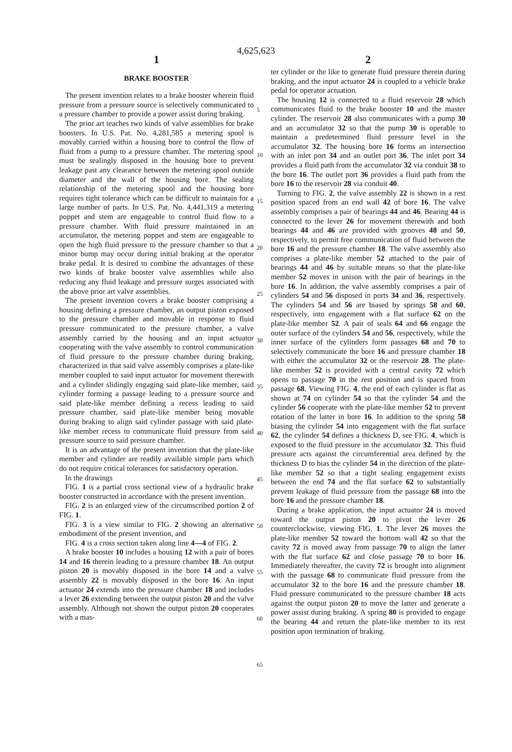4,625,623
1
BRAKE BOOSTER
The present invention relates to a brake booster wherein fluid pressure from a pressure source is selectively communicated to a pressure chamber to provide a power assist during braking.
The prior art teaches two kinds of valve assemblies for brake boosters. In U.S. Pat. No. 4,281,585 a metering spool is movably carried within a housing bore to control the flow of fluid from a pump to a pressure chamber. The metering spool must be sealingly disposed in the housing bore to prevent leakage past any clearance between the metering spool outside diameter and the wall of the housing bore. The sealing relationship of the metering spool and the housing bore requires tight tolerance which can be difficult to maintain for a large number of parts. In U.S. Pat. No. 4,441,319 a metering poppet and stem are engageable to control fluid flow to a pressure chamber. With fluid pressure maintained in an accumulator, the metering poppet and stem are engageable to open the high fluid pressure to the pressure chamber so that a minor bump may occur during initial braking at the operator brake pedal. It is desired to combine the advantages of these two kinds of brake booster valve assemblies while also reducing any fluid leakage and pressure surges associated with the above prior art valve assemblies.
The present invention covers a brake booster comprising a housing defining a pressure chamber, an output piston exposed to the pressure chamber and movable in response to fluid pressure communicated to the pressure chamber, a valve assembly carried by the housing and an input actuator cooperating with the valve assembly to control communication of fluid pressure to the pressure chamber during braking, characterized in that said valve assembly comprises a plate-like member coupled to said input actuator for movement therewith and a cylinder slidingly engaging said plate-like member, said cylinder forming a passage leading to a pressure source and said plate-like member defining a recess leading to said pressure chamber, said plate-like member being movable during braking to align said cylinder passage with said plate-like member recess to communicate fluid pressure from said pressure source to said pressure chamber.
It is an advantage of the present invention that the plate-like member and cylinder are readily available simple parts which do not require critical tolerances for satisfactory operation.
In the drawings
FIG. 1 is a partial cross sectional view of a hydraulic brake booster constructed in accordance with the present invention.
FIG. 2 is an enlarged view of the circumscribed portion 2 of FIG. 1.
FIG. 3 is a view similar to FIG. 2 showing an alternative embodiment of the present invention, and
FIG. 4 is a cross section taken along line 4—4 of FIG. 2.
A brake booster 10 includes a housing 12 with a pair of bores 14 and 16 therein leading to a pressure chamber 18. An output piston 20 is movably disposed in the bore 14 and a valve assembly 22 is movably disposed in the bore 16. An input actuator 24 extends into the pressure chamber 18 and includes a lever 26 extending between the output piston 20 and the valve assembly. Although not shown the output piston 20 cooperates with a mas-
2
ter cylinder or the like to generate fluid pressure therein during braking, and the input actuator 24 is coupled to a vehicle brake pedal for operator actuation.
The housing 12 is connected to a fluid reservoir 28 which communicates fluid to the brake booster 10 and the master cylinder. The reservoir 28 also communicates with a pump 30 and an accumulator 32 so that the pump 30 is operable to maintain a predetermined fluid pressure level in the accumulator 32. The housing bore 16 forms an intersection with an inlet port 34 and an outlet port 36. The inlet port 34 provides a fluid path from the accumulator 32 via conduit 38 to the bore 16. The outlet port 36 provides a fluid path from the bore 16 to the reservoir 28 via conduit 40.
Turning to FIG. 2, the valve assembly 22 is shown in a rest position spaced from an end wall 42 of bore 16. The valve assembly comprises a pair of bearings 44 and 46. Bearing 44 is connected to the lever 26 for movement therewith and both bearings 44 and 46 are provided with grooves 48 and 50, respectively, to permit free communication of fluid between the bore 16 and the pressure chamber 18. The valve assembly also comprises a plate-like member 52 attached to the pair of bearings 44 and 46 by suitable means so that the plate-like member 52 moves in unison with the pair of bearings in the bore 16. In addition, the valve assembly comprises a pair of cylinders 54 and 56 disposed in ports 34 and 36, respectively. The cylinders 54 and 56 are biased by springs 58 and 60, respectively, into engagement with a flat surface 62 on the plate-like member 52. A pair of seals 64 and 66 engage the outer surface of the cylinders 54 and 56, respectively, while the inner surface of the cylinders form passages 68 and 70 to selectively communicate the bore 16 and pressure chamber 18 with either the accumulator 32 or the reservoir 28. The plate-like member 52 is provided with a central cavity 72 which opens to passage 70 in the rest position and is spaced from passage 68. Viewing FIG. 4, the end of each cylinder is flat as shown at 74 on cylinder 54 so that the cylinder 54 and the cylinder 56 cooperate with the plate-like member 52 to prevent rotation of the latter in bore 16. In addition to the spring 58 biasing the cylinder 54 into engagement with the flat surface 62, the cylinder 54 defines a thickness D, see FIG. 4, which is exposed to the fluid pressure in the accumulator 32. This fluid pressure acts against the circumferential area defined by the thickness D to bias the cylinder 54 in the direction of the plate-like member 52 so that a tight sealing engagement exists between the end 74 and the flat surface 62 to substantially prevent leakage of fluid pressure from the passage 68 into the bore 16 and the pressure chamber 18.
During a brake application, the input actuator 24 is moved toward the output piston 20 to pivot the lever 26 counterclockwise, viewing FIG. 1. The lever 26 moves the plate-like member 52 toward the bottom wall 42 so that the cavity 72 is moved away from passage 70 to align the latter with the flat surface 62 and close passage 70 to bore 16. Immediately thereafter, the cavity 72 is brought into alignment with the passage 68 to communicate fluid pressure from the accumulator 32 to the bore 16 and the pressure chamber 18. Fluid pressure communicated to the pressure chamber 18 acts against the output piston 20 to move the latter and generate a power assist during braking. A spring 80 is provided to engage the bearing 44 and return the plate-like member to its rest position upon termination of braking.
5
10
15
20
25
30
35
40
45
50
55
60
65